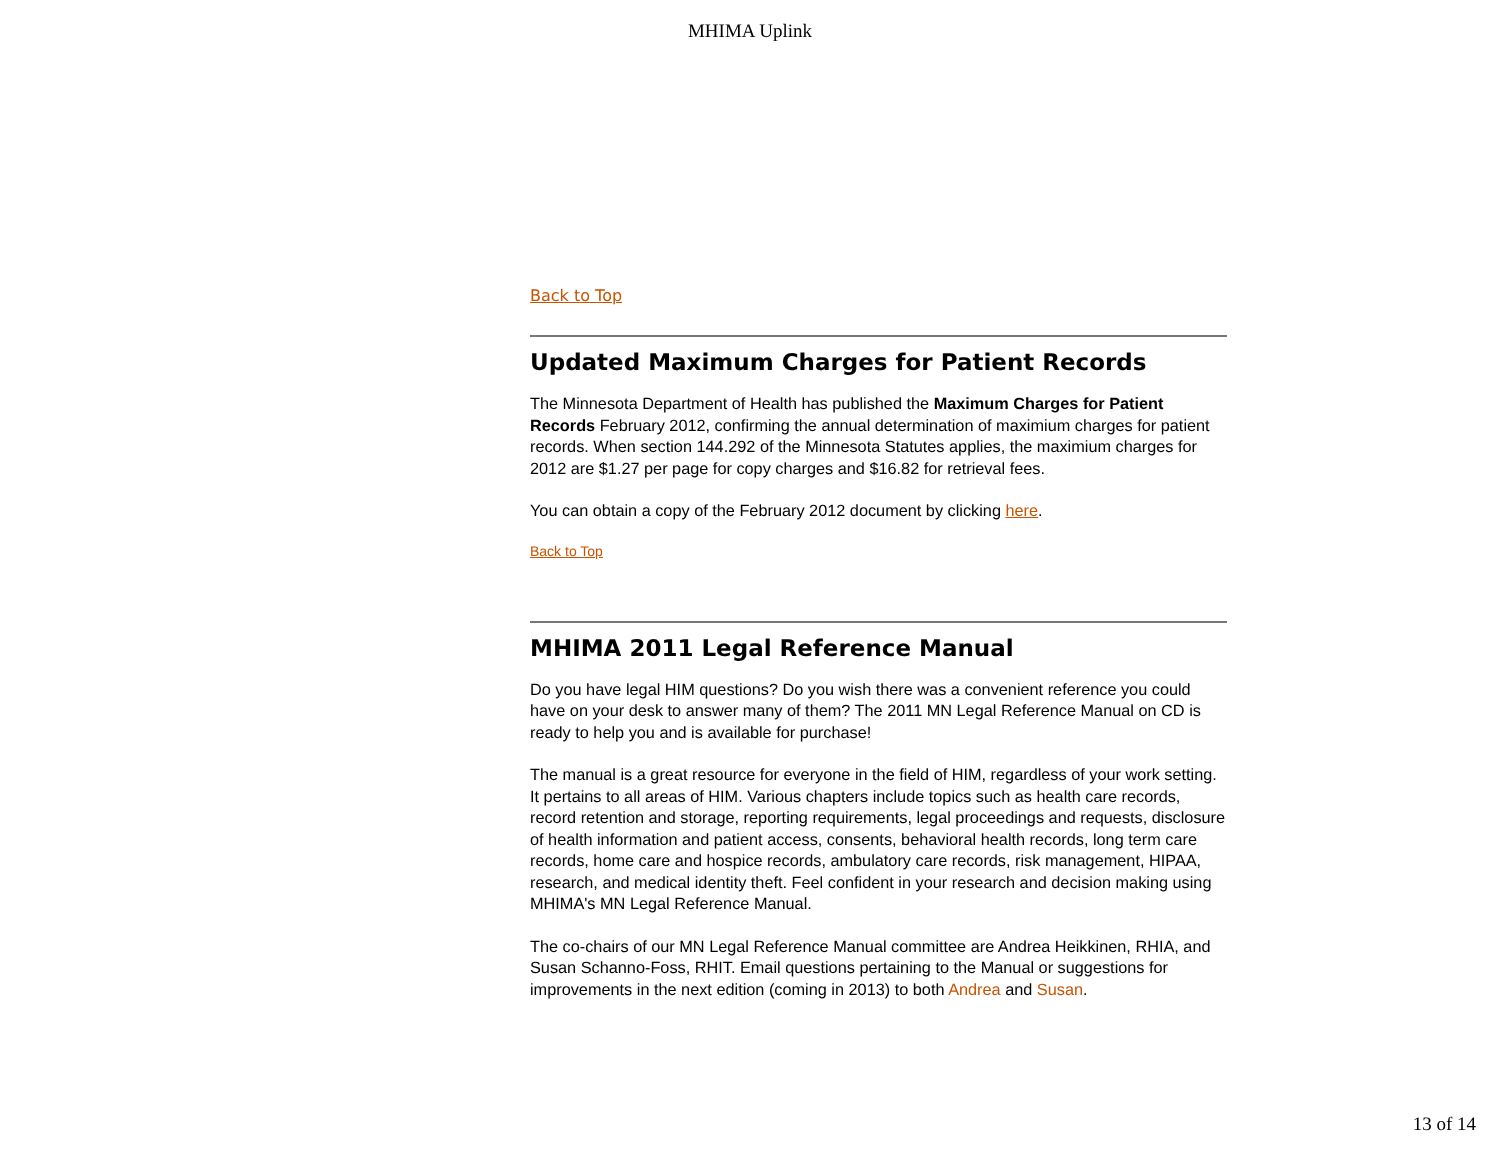MHIMA Uplink
Back to Top
Updated Maximum Charges for Patient Records
The Minnesota Department of Health has published the Maximum Charges for Patient Records February 2012, confirming the annual determination of maximium charges for patient records. When section 144.292 of the Minnesota Statutes applies, the maximium charges for 2012 are $1.27 per page for copy charges and $16.82 for retrieval fees.
You can obtain a copy of the February 2012 document by clicking here.
Back to Top
MHIMA 2011 Legal Reference Manual
Do you have legal HIM questions? Do you wish there was a convenient reference you could have on your desk to answer many of them? The 2011 MN Legal Reference Manual on CD is ready to help you and is available for purchase!
The manual is a great resource for everyone in the field of HIM, regardless of your work setting. It pertains to all areas of HIM. Various chapters include topics such as health care records, record retention and storage, reporting requirements, legal proceedings and requests, disclosure of health information and patient access, consents, behavioral health records, long term care records, home care and hospice records, ambulatory care records, risk management, HIPAA, research, and medical identity theft. Feel confident in your research and decision making using MHIMA's MN Legal Reference Manual.
The co-chairs of our MN Legal Reference Manual committee are Andrea Heikkinen, RHIA, and Susan Schanno-Foss, RHIT. Email questions pertaining to the Manual or suggestions for improvements in the next edition (coming in 2013) to both Andrea and Susan.
13 of 14